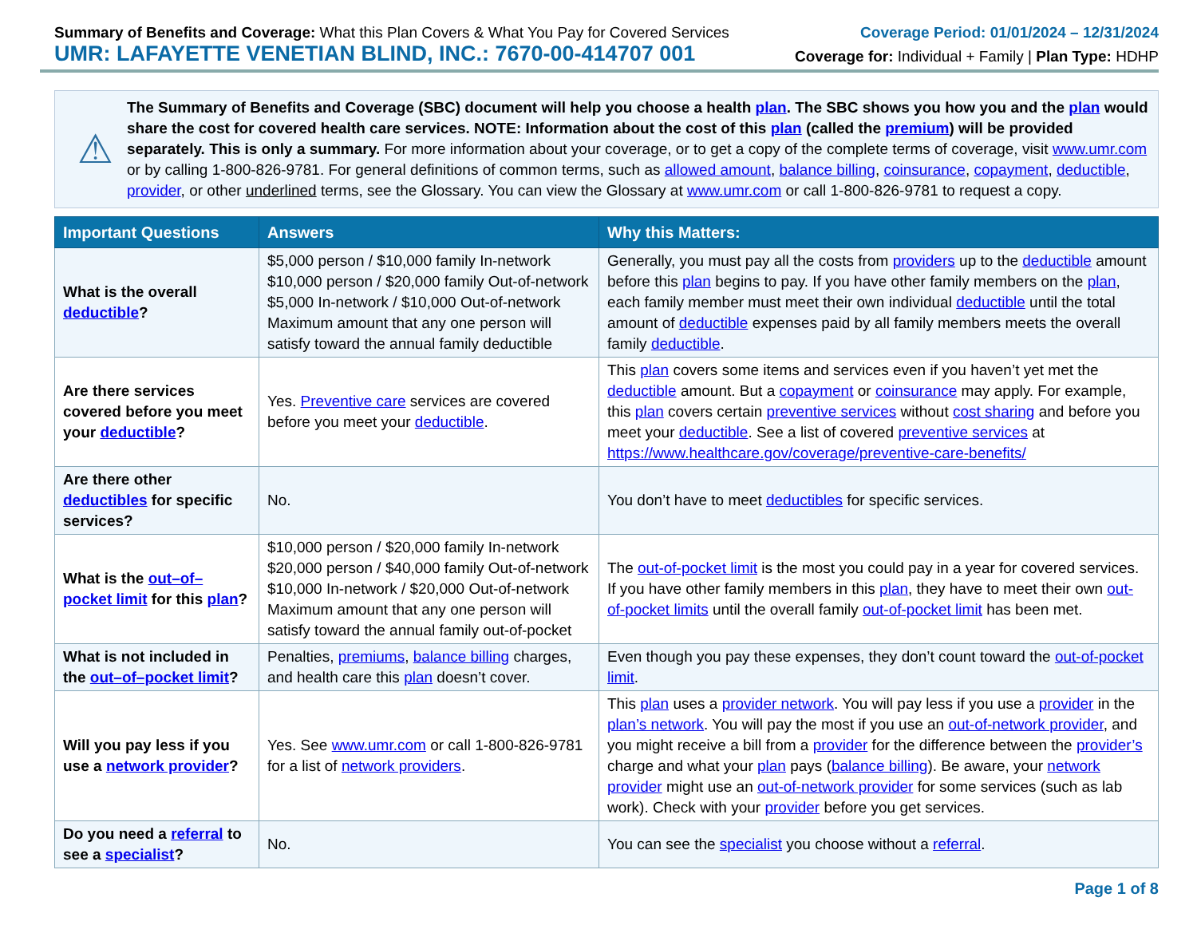Summary of Benefits and Coverage: What this Plan Covers & What You Pay for Covered Services
UMR: LAFAYETTE VENETIAN BLIND, INC.: 7670-00-414707 001
Coverage Period: 01/01/2024 – 12/31/2024
Coverage for: Individual + Family | Plan Type: HDHP
⚠
The Summary of Benefits and Coverage (SBC) document will help you choose a health plan. The SBC shows you how you and the plan would share the cost for covered health care services. NOTE: Information about the cost of this plan (called the premium) will be provided separately. This is only a summary. For more information about your coverage, or to get a copy of the complete terms of coverage, visit www.umr.com or by calling 1-800-826-9781. For general definitions of common terms, such as allowed amount, balance billing, coinsurance, copayment, deductible, provider, or other underlined terms, see the Glossary. You can view the Glossary at www.umr.com or call 1-800-826-9781 to request a copy.
| Important Questions | Answers | Why this Matters: |
| --- | --- | --- |
| What is the overall deductible ? | $5,000 person / $10,000 family In-network $10,000 person / $20,000 family Out-of-network $5,000 In-network / $10,000 Out-of-network Maximum amount that any one person will satisfy toward the annual family deductible | Generally, you must pay all the costs from providers up to the deductible amount before this plan begins to pay. If you have other family members on the plan , each family member must meet their own individual deductible until the total amount of deductible expenses paid by all family members meets the overall family deductible . |
| Are there services covered before you meet your deductible ? | Yes. Preventive care services are covered before you meet your deductible . | This plan covers some items and services even if you haven’t yet met the deductible amount. But a copayment or coinsurance may apply. For example, this plan covers certain preventive services without cost sharing and before you meet your deductible . See a list of covered preventive services at https://www.healthcare.gov/coverage/preventive-care-benefits/ |
| Are there other deductibles for specific services? | No. | You don’t have to meet deductibles for specific services. |
| What is the out–of–pocket limit for this plan ? | $10,000 person / $20,000 family In-network $20,000 person / $40,000 family Out-of-network $10,000 In-network / $20,000 Out-of-network Maximum amount that any one person will satisfy toward the annual family out-of-pocket | The out-of-pocket limit is the most you could pay in a year for covered services. If you have other family members in this plan , they have to meet their own out-of-pocket limits until the overall family out-of-pocket limit has been met. |
| What is not included in the out–of–pocket limit ? | Penalties, premiums , balance billing charges, and health care this plan doesn’t cover. | Even though you pay these expenses, they don’t count toward the out-of-pocket limit . |
| Will you pay less if you use a network provider ? | Yes. See www.umr.com or call 1-800-826-9781 for a list of network providers . | This plan uses a provider network . You will pay less if you use a provider in the plan’s network . You will pay the most if you use an out-of-network provider , and you might receive a bill from a provider for the difference between the provider’s charge and what your plan pays ( balance billing ). Be aware, your network provider might use an out-of-network provider for some services (such as lab work). Check with your provider before you get services. |
| Do you need a referral to see a specialist ? | No. | You can see the specialist you choose without a referral . |
Page 1 of 8